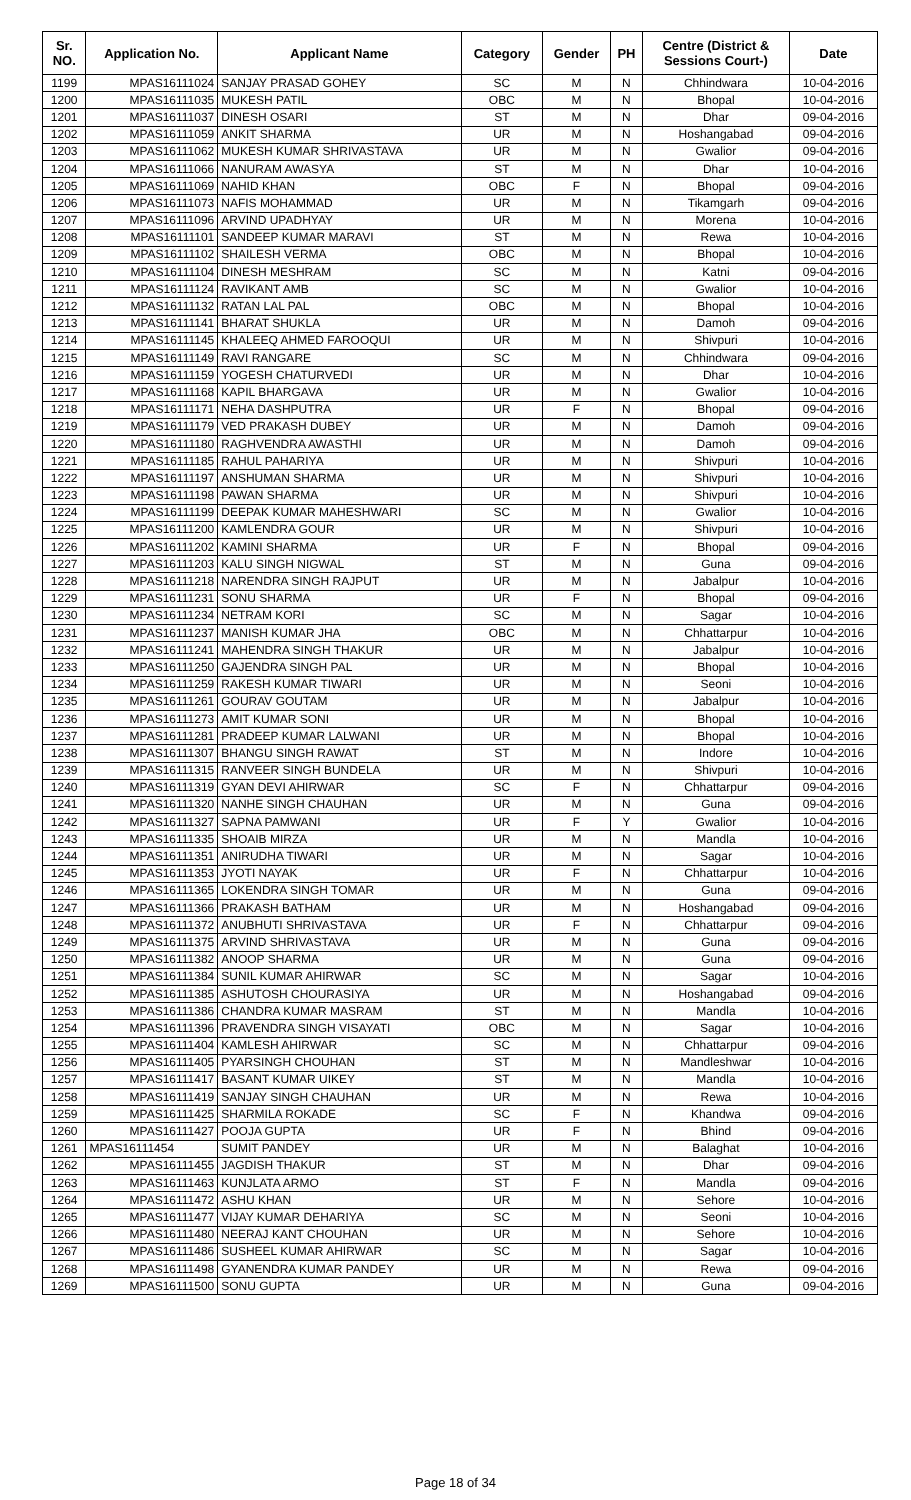| Sr. NO. | Application No. | Applicant Name | Category | Gender | PH | Centre (District & Sessions Court-) | Date |
| --- | --- | --- | --- | --- | --- | --- | --- |
| 1199 | MPAS16111024 | SANJAY PRASAD GOHEY | SC | M | N | Chhindwara | 10-04-2016 |
| 1200 | MPAS16111035 | MUKESH PATIL | OBC | M | N | Bhopal | 10-04-2016 |
| 1201 | MPAS16111037 | DINESH OSARI | ST | M | N | Dhar | 09-04-2016 |
| 1202 | MPAS16111059 | ANKIT SHARMA | UR | M | N | Hoshangabad | 09-04-2016 |
| 1203 | MPAS16111062 | MUKESH KUMAR SHRIVASTAVA | UR | M | N | Gwalior | 09-04-2016 |
| 1204 | MPAS16111066 | NANURAM AWASYA | ST | M | N | Dhar | 10-04-2016 |
| 1205 | MPAS16111069 | NAHID KHAN | OBC | F | N | Bhopal | 09-04-2016 |
| 1206 | MPAS16111073 | NAFIS MOHAMMAD | UR | M | N | Tikamgarh | 09-04-2016 |
| 1207 | MPAS16111096 | ARVIND UPADHYAY | UR | M | N | Morena | 10-04-2016 |
| 1208 | MPAS16111101 | SANDEEP KUMAR MARAVI | ST | M | N | Rewa | 10-04-2016 |
| 1209 | MPAS16111102 | SHAILESH VERMA | OBC | M | N | Bhopal | 10-04-2016 |
| 1210 | MPAS16111104 | DINESH MESHRAM | SC | M | N | Katni | 09-04-2016 |
| 1211 | MPAS16111124 | RAVIKANT AMB | SC | M | N | Gwalior | 10-04-2016 |
| 1212 | MPAS16111132 | RATAN LAL PAL | OBC | M | N | Bhopal | 10-04-2016 |
| 1213 | MPAS16111141 | BHARAT SHUKLA | UR | M | N | Damoh | 09-04-2016 |
| 1214 | MPAS16111145 | KHALEEQ AHMED FAROOQUI | UR | M | N | Shivpuri | 10-04-2016 |
| 1215 | MPAS16111149 | RAVI RANGARE | SC | M | N | Chhindwara | 09-04-2016 |
| 1216 | MPAS16111159 | YOGESH CHATURVEDI | UR | M | N | Dhar | 10-04-2016 |
| 1217 | MPAS16111168 | KAPIL BHARGAVA | UR | M | N | Gwalior | 10-04-2016 |
| 1218 | MPAS16111171 | NEHA DASHPUTRA | UR | F | N | Bhopal | 09-04-2016 |
| 1219 | MPAS16111179 | VED PRAKASH DUBEY | UR | M | N | Damoh | 09-04-2016 |
| 1220 | MPAS16111180 | RAGHVENDRA AWASTHI | UR | M | N | Damoh | 09-04-2016 |
| 1221 | MPAS16111185 | RAHUL PAHARIYA | UR | M | N | Shivpuri | 10-04-2016 |
| 1222 | MPAS16111197 | ANSHUMAN SHARMA | UR | M | N | Shivpuri | 10-04-2016 |
| 1223 | MPAS16111198 | PAWAN SHARMA | UR | M | N | Shivpuri | 10-04-2016 |
| 1224 | MPAS16111199 | DEEPAK KUMAR MAHESHWARI | SC | M | N | Gwalior | 10-04-2016 |
| 1225 | MPAS16111200 | KAMLENDRA GOUR | UR | M | N | Shivpuri | 10-04-2016 |
| 1226 | MPAS16111202 | KAMINI SHARMA | UR | F | N | Bhopal | 09-04-2016 |
| 1227 | MPAS16111203 | KALU SINGH NIGWAL | ST | M | N | Guna | 09-04-2016 |
| 1228 | MPAS16111218 | NARENDRA SINGH RAJPUT | UR | M | N | Jabalpur | 10-04-2016 |
| 1229 | MPAS16111231 | SONU SHARMA | UR | F | N | Bhopal | 09-04-2016 |
| 1230 | MPAS16111234 | NETRAM KORI | SC | M | N | Sagar | 10-04-2016 |
| 1231 | MPAS16111237 | MANISH KUMAR JHA | OBC | M | N | Chhattarpur | 10-04-2016 |
| 1232 | MPAS16111241 | MAHENDRA SINGH THAKUR | UR | M | N | Jabalpur | 10-04-2016 |
| 1233 | MPAS16111250 | GAJENDRA SINGH PAL | UR | M | N | Bhopal | 10-04-2016 |
| 1234 | MPAS16111259 | RAKESH KUMAR TIWARI | UR | M | N | Seoni | 10-04-2016 |
| 1235 | MPAS16111261 | GOURAV GOUTAM | UR | M | N | Jabalpur | 10-04-2016 |
| 1236 | MPAS16111273 | AMIT KUMAR SONI | UR | M | N | Bhopal | 10-04-2016 |
| 1237 | MPAS16111281 | PRADEEP KUMAR LALWANI | UR | M | N | Bhopal | 10-04-2016 |
| 1238 | MPAS16111307 | BHANGU SINGH RAWAT | ST | M | N | Indore | 10-04-2016 |
| 1239 | MPAS16111315 | RANVEER SINGH BUNDELA | UR | M | N | Shivpuri | 10-04-2016 |
| 1240 | MPAS16111319 | GYAN DEVI AHIRWAR | SC | F | N | Chhattarpur | 09-04-2016 |
| 1241 | MPAS16111320 | NANHE SINGH CHAUHAN | UR | M | N | Guna | 09-04-2016 |
| 1242 | MPAS16111327 | SAPNA PAMWANI | UR | F | Y | Gwalior | 10-04-2016 |
| 1243 | MPAS16111335 | SHOAIB MIRZA | UR | M | N | Mandla | 10-04-2016 |
| 1244 | MPAS16111351 | ANIRUDHA TIWARI | UR | M | N | Sagar | 10-04-2016 |
| 1245 | MPAS16111353 | JYOTI NAYAK | UR | F | N | Chhattarpur | 10-04-2016 |
| 1246 | MPAS16111365 | LOKENDRA SINGH TOMAR | UR | M | N | Guna | 09-04-2016 |
| 1247 | MPAS16111366 | PRAKASH BATHAM | UR | M | N | Hoshangabad | 09-04-2016 |
| 1248 | MPAS16111372 | ANUBHUTI SHRIVASTAVA | UR | F | N | Chhattarpur | 09-04-2016 |
| 1249 | MPAS16111375 | ARVIND SHRIVASTAVA | UR | M | N | Guna | 09-04-2016 |
| 1250 | MPAS16111382 | ANOOP SHARMA | UR | M | N | Guna | 09-04-2016 |
| 1251 | MPAS16111384 | SUNIL KUMAR AHIRWAR | SC | M | N | Sagar | 10-04-2016 |
| 1252 | MPAS16111385 | ASHUTOSH CHOURASIYA | UR | M | N | Hoshangabad | 09-04-2016 |
| 1253 | MPAS16111386 | CHANDRA KUMAR MASRAM | ST | M | N | Mandla | 10-04-2016 |
| 1254 | MPAS16111396 | PRAVENDRA SINGH VISAYATI | OBC | M | N | Sagar | 10-04-2016 |
| 1255 | MPAS16111404 | KAMLESH AHIRWAR | SC | M | N | Chhattarpur | 09-04-2016 |
| 1256 | MPAS16111405 | PYARSINGH CHOUHAN | ST | M | N | Mandleshwar | 10-04-2016 |
| 1257 | MPAS16111417 | BASANT KUMAR UIKEY | ST | M | N | Mandla | 10-04-2016 |
| 1258 | MPAS16111419 | SANJAY SINGH CHAUHAN | UR | M | N | Rewa | 10-04-2016 |
| 1259 | MPAS16111425 | SHARMILA ROKADE | SC | F | N | Khandwa | 09-04-2016 |
| 1260 | MPAS16111427 | POOJA GUPTA | UR | F | N | Bhind | 09-04-2016 |
| 1261 | MPAS16111454 | SUMIT PANDEY | UR | M | N | Balaghat | 10-04-2016 |
| 1262 | MPAS16111455 | JAGDISH THAKUR | ST | M | N | Dhar | 09-04-2016 |
| 1263 | MPAS16111463 | KUNJLATA ARMO | ST | F | N | Mandla | 09-04-2016 |
| 1264 | MPAS16111472 | ASHU KHAN | UR | M | N | Sehore | 10-04-2016 |
| 1265 | MPAS16111477 | VIJAY KUMAR DEHARIYA | SC | M | N | Seoni | 10-04-2016 |
| 1266 | MPAS16111480 | NEERAJ KANT CHOUHAN | UR | M | N | Sehore | 10-04-2016 |
| 1267 | MPAS16111486 | SUSHEEL KUMAR AHIRWAR | SC | M | N | Sagar | 10-04-2016 |
| 1268 | MPAS16111498 | GYANENDRA KUMAR PANDEY | UR | M | N | Rewa | 09-04-2016 |
| 1269 | MPAS16111500 | SONU GUPTA | UR | M | N | Guna | 09-04-2016 |
Page 18 of 34